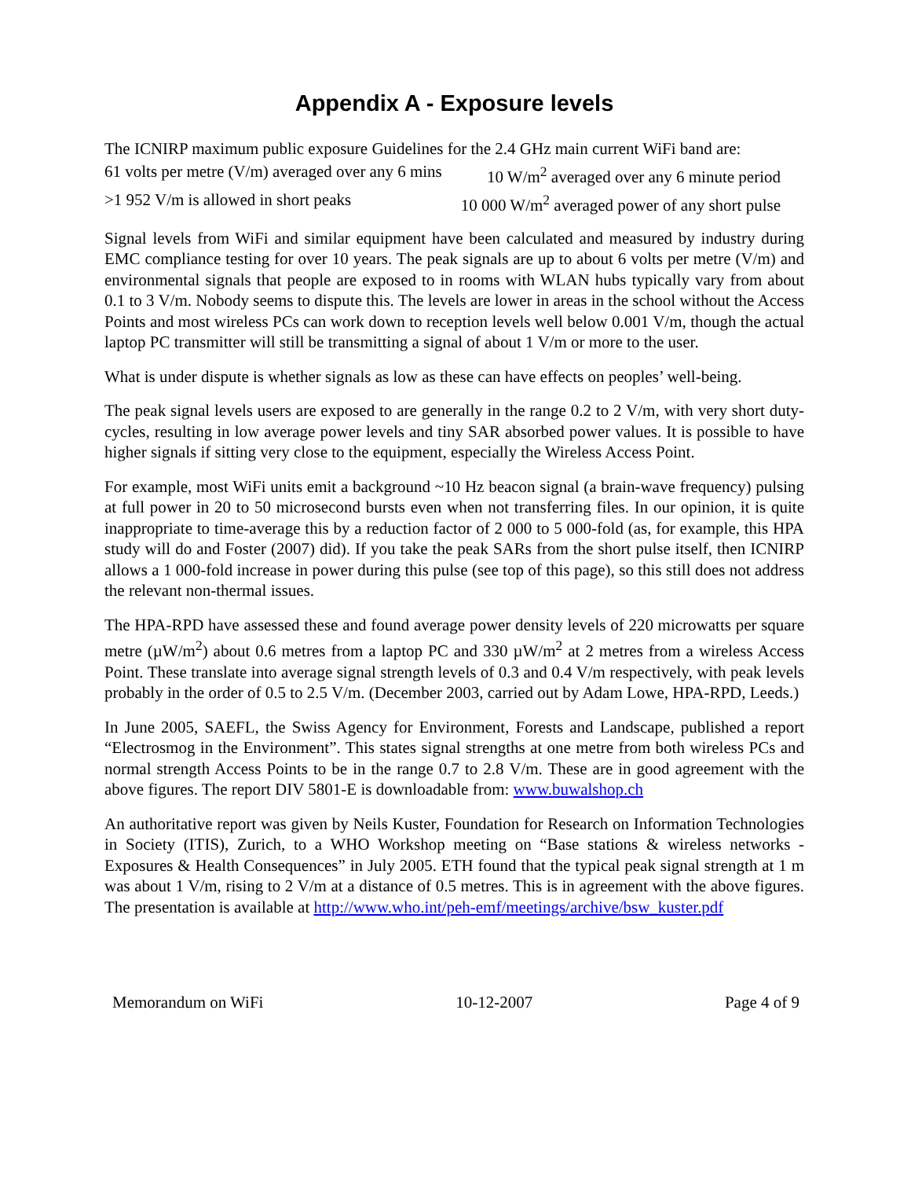Appendix A - Exposure levels
The ICNIRP maximum public exposure Guidelines for the 2.4 GHz main current WiFi band are:
61 volts per metre (V/m) averaged over any 6 mins 10 W/m<sup>2</sup> averaged over any 6 minute period
>1 952 V/m is allowed in short peaks 10 000 W/m<sup>2</sup> averaged power of any short pulse
Signal levels from WiFi and similar equipment have been calculated and measured by industry during EMC compliance testing for over 10 years. The peak signals are up to about 6 volts per metre (V/m) and environmental signals that people are exposed to in rooms with WLAN hubs typically vary from about 0.1 to 3 V/m. Nobody seems to dispute this. The levels are lower in areas in the school without the Access Points and most wireless PCs can work down to reception levels well below 0.001 V/m, though the actual laptop PC transmitter will still be transmitting a signal of about 1 V/m or more to the user.
What is under dispute is whether signals as low as these can have effects on peoples’ well-being.
The peak signal levels users are exposed to are generally in the range 0.2 to 2 V/m, with very short duty-cycles, resulting in low average power levels and tiny SAR absorbed power values. It is possible to have higher signals if sitting very close to the equipment, especially the Wireless Access Point.
For example, most WiFi units emit a background ~10 Hz beacon signal (a brain-wave frequency) pulsing at full power in 20 to 50 microsecond bursts even when not transferring files. In our opinion, it is quite inappropriate to time-average this by a reduction factor of 2 000 to 5 000-fold (as, for example, this HPA study will do and Foster (2007) did). If you take the peak SARs from the short pulse itself, then ICNIRP allows a 1 000-fold increase in power during this pulse (see top of this page), so this still does not address the relevant non-thermal issues.
The HPA-RPD have assessed these and found average power density levels of 220 microwatts per square metre (µW/m<sup>2</sup>) about 0.6 metres from a laptop PC and 330 µW/m<sup>2</sup> at 2 metres from a wireless Access Point. These translate into average signal strength levels of 0.3 and 0.4 V/m respectively, with peak levels probably in the order of 0.5 to 2.5 V/m. (December 2003, carried out by Adam Lowe, HPA-RPD, Leeds.)
In June 2005, SAEFL, the Swiss Agency for Environment, Forests and Landscape, published a report “Electrosmog in the Environment”. This states signal strengths at one metre from both wireless PCs and normal strength Access Points to be in the range 0.7 to 2.8 V/m. These are in good agreement with the above figures. The report DIV 5801-E is downloadable from: www.buwalshop.ch
An authoritative report was given by Neils Kuster, Foundation for Research on Information Technologies in Society (ITIS), Zurich, to a WHO Workshop meeting on “Base stations & wireless networks - Exposures & Health Consequences” in July 2005. ETH found that the typical peak signal strength at 1 m was about 1 V/m, rising to 2 V/m at a distance of 0.5 metres. This is in agreement with the above figures. The presentation is available at http://www.who.int/peh-emf/meetings/archive/bsw_kuster.pdf
Memorandum on WiFi 10-12-2007 Page 4 of 9